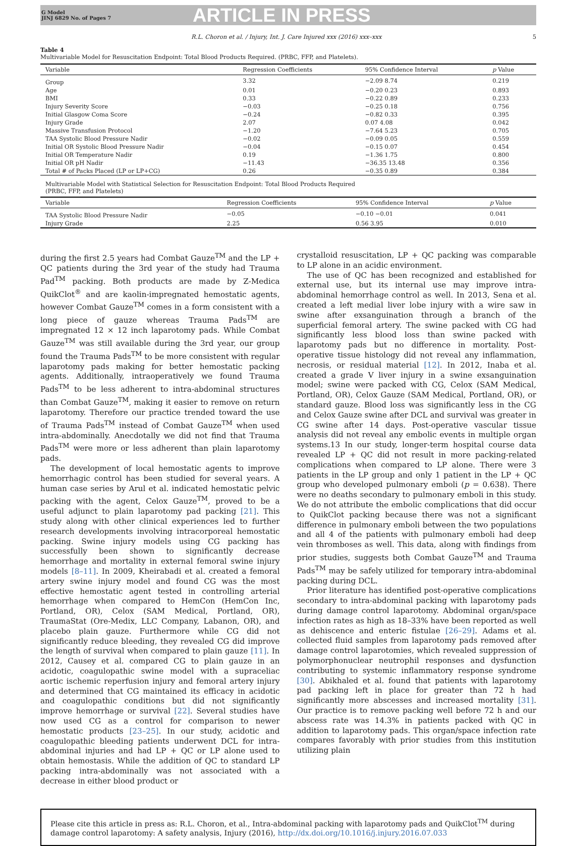G Model
JINJ 6829 No. of Pages 7
ARTICLE IN PRESS
R.L. Choron et al. / Injury, Int. J. Care Injured xxx (2016) xxx–xxx 5
Table 4
Multivariable Model for Resuscitation Endpoint: Total Blood Products Required. (PRBC, FFP, and Platelets).
| Variable | Regression Coefficients | 95% Confidence Interval | p Value |
| --- | --- | --- | --- |
| Group | 3.32 | −2.09 8.74 | 0.219 |
| Age | 0.01 | −0.20 0.23 | 0.893 |
| BMI | 0.33 | −0.22 0.89 | 0.233 |
| Injury Severity Score | −0.03 | −0.25 0.18 | 0.756 |
| Initial Glasgow Coma Score | −0.24 | −0.82 0.33 | 0.395 |
| Injury Grade | 2.07 | 0.07 4.08 | 0.042 |
| Massive Transfusion Protocol | −1.20 | −7.64 5.23 | 0.705 |
| TAA Systolic Blood Pressure Nadir | −0.02 | −0.09 0.05 | 0.559 |
| Initial OR Systolic Blood Pressure Nadir | −0.04 | −0.15 0.07 | 0.454 |
| Initial OR Temperature Nadir | 0.19 | −1.36 1.75 | 0.800 |
| Initial OR pH Nadir | −11.43 | −36.35 13.48 | 0.356 |
| Total # of Packs Placed (LP or LP+CG) | 0.26 | −0.35 0.89 | 0.384 |
Multivariable Model with Statistical Selection for Resuscitation Endpoint: Total Blood Products Required
(PRBC, FFP, and Platelets)
| Variable | Regression Coefficients | 95% Confidence Interval | p Value |
| --- | --- | --- | --- |
| TAA Systolic Blood Pressure Nadir | −0.05 | −0.10 −0.01 | 0.041 |
| Injury Grade | 2.25 | 0.56 3.95 | 0.010 |
during the first 2.5 years had Combat Gauze<sup>TM</sup> and the LP + QC patients during the 3rd year of the study had Trauma Pad<sup>TM</sup> packing. Both products are made by Z-Medica QuikClot<sup>®</sup> and are kaolin-impregnated hemostatic agents, however Combat Gauze<sup>TM</sup> comes in a form consistent with a long piece of gauze whereas Trauma Pads<sup>TM</sup> are impregnated 12 × 12 inch laparotomy pads. While Combat Gauze<sup>TM</sup> was still available during the 3rd year, our group found the Trauma Pads<sup>TM</sup> to be more consistent with regular laparotomy pads making for better hemostatic packing agents. Additionally, intraoperatively we found Trauma Pads<sup>TM</sup> to be less adherent to intra-abdominal structures than Combat Gauze<sup>TM</sup>, making it easier to remove on return laparotomy. Therefore our practice trended toward the use of Trauma Pads<sup>TM</sup> instead of Combat Gauze<sup>TM</sup> when used intra-abdominally. Anecdotally we did not find that Trauma Pads<sup>TM</sup> were more or less adherent than plain laparotomy pads.
The development of local hemostatic agents to improve hemorrhagic control has been studied for several years. A human case series by Arul et al. indicated hemostatic pelvic packing with the agent, Celox Gauze<sup>TM</sup>, proved to be a useful adjunct to plain laparotomy pad packing [21]. This study along with other clinical experiences led to further research developments involving intracorporeal hemostatic packing. Swine injury models using CG packing has successfully been shown to significantly decrease hemorrhage and mortality in external femoral swine injury models [8–11]. In 2009, Kheirabadi et al. created a femoral artery swine injury model and found CG was the most effective hemostatic agent tested in controlling arterial hemorrhage when compared to HemCon (HemCon Inc, Portland, OR), Celox (SAM Medical, Portland, OR), TraumaStat (Ore-Medix, LLC Company, Labanon, OR), and placebo plain gauze. Furthermore while CG did not significantly reduce bleeding, they revealed CG did improve the length of survival when compared to plain gauze [11]. In 2012, Causey et al. compared CG to plain gauze in an acidotic, coagulopathic swine model with a supraceliac aortic ischemic reperfusion injury and femoral artery injury and determined that CG maintained its efficacy in acidotic and coagulopathic conditions but did not significantly improve hemorrhage or survival [22]. Several studies have now used CG as a control for comparison to newer hemostatic products [23–25]. In our study, acidotic and coagulopathic bleeding patients underwent DCL for intra-abdominal injuries and had LP + QC or LP alone used to obtain hemostasis. While the addition of QC to standard LP packing intra-abdominally was not associated with a decrease in either blood product or
crystalloid resuscitation, LP + QC packing was comparable to LP alone in an acidic environment.
The use of QC has been recognized and established for external use, but its internal use may improve intra-abdominal hemorrhage control as well. In 2013, Sena et al. created a left medial liver lobe injury with a wire saw in swine after exsanguination through a branch of the superficial femoral artery. The swine packed with CG had significantly less blood loss than swine packed with laparotomy pads but no difference in mortality. Post-operative tissue histology did not reveal any inflammation, necrosis, or residual material [12]. In 2012, Inaba et al. created a grade V liver injury in a swine exsanguination model; swine were packed with CG, Celox (SAM Medical, Portland, OR), Celox Gauze (SAM Medical, Portland, OR), or standard gauze. Blood loss was significantly less in the CG and Celox Gauze swine after DCL and survival was greater in CG swine after 14 days. Post-operative vascular tissue analysis did not reveal any embolic events in multiple organ systems.13 In our study, longer-term hospital course data revealed LP + QC did not result in more packing-related complications when compared to LP alone. There were 3 patients in the LP group and only 1 patient in the LP + QC group who developed pulmonary emboli (p = 0.638). There were no deaths secondary to pulmonary emboli in this study. We do not attribute the embolic complications that did occur to QuikClot packing because there was not a significant difference in pulmonary emboli between the two populations and all 4 of the patients with pulmonary emboli had deep vein thromboses as well. This data, along with findings from prior studies, suggests both Combat Gauze<sup>TM</sup> and Trauma Pads<sup>TM</sup> may be safely utilized for temporary intra-abdominal packing during DCL.
Prior literature has identified post-operative complications secondary to intra-abdominal packing with laparotomy pads during damage control laparotomy. Abdominal organ/space infection rates as high as 18–33% have been reported as well as dehiscence and enteric fistulae [26–29]. Adams et al. collected fluid samples from laparotomy pads removed after damage control laparotomies, which revealed suppression of polymorphonuclear neutrophil responses and dysfunction contributing to systemic inflammatory response syndrome [30]. Abikhaled et al. found that patients with laparotomy pad packing left in place for greater than 72 h had significantly more abscesses and increased mortality [31]. Our practice is to remove packing well before 72 h and our abscess rate was 14.3% in patients packed with QC in addition to laparotomy pads. This organ/space infection rate compares favorably with prior studies from this institution utilizing plain
Please cite this article in press as: R.L. Choron, et al., Intra-abdominal packing with laparotomy pads and QuikClot<sup>TM</sup> during damage control laparotomy: A safety analysis, Injury (2016), http://dx.doi.org/10.1016/j.injury.2016.07.033